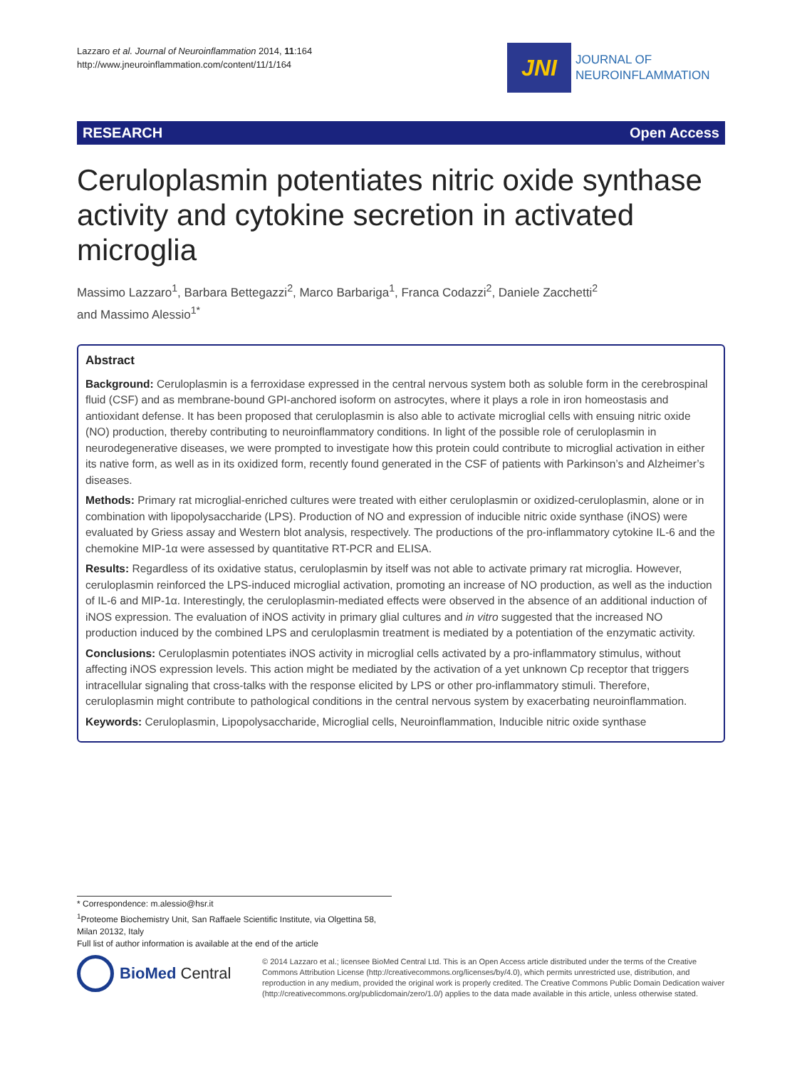Lazzaro et al. Journal of Neuroinflammation 2014, 11:164
http://www.jneuroinflammation.com/content/11/1/164
JNI
JOURNAL OF
NEUROINFLAMMATION
RESEARCH Open Access
Ceruloplasmin potentiates nitric oxide synthase activity and cytokine secretion in activated microglia
Massimo Lazzaro<sup>1</sup>, Barbara Bettegazzi<sup>2</sup>, Marco Barbariga<sup>1</sup>, Franca Codazzi<sup>2</sup>, Daniele Zacchetti<sup>2</sup>
and Massimo Alessio<sup>1*</sup>
Abstract
Background: Ceruloplasmin is a ferroxidase expressed in the central nervous system both as soluble form in the cerebrospinal fluid (CSF) and as membrane-bound GPI-anchored isoform on astrocytes, where it plays a role in iron homeostasis and antioxidant defense. It has been proposed that ceruloplasmin is also able to activate microglial cells with ensuing nitric oxide (NO) production, thereby contributing to neuroinflammatory conditions. In light of the possible role of ceruloplasmin in neurodegenerative diseases, we were prompted to investigate how this protein could contribute to microglial activation in either its native form, as well as in its oxidized form, recently found generated in the CSF of patients with Parkinson’s and Alzheimer’s diseases.
Methods: Primary rat microglial-enriched cultures were treated with either ceruloplasmin or oxidized-ceruloplasmin, alone or in combination with lipopolysaccharide (LPS). Production of NO and expression of inducible nitric oxide synthase (iNOS) were evaluated by Griess assay and Western blot analysis, respectively. The productions of the pro-inflammatory cytokine IL-6 and the chemokine MIP-1α were assessed by quantitative RT-PCR and ELISA.
Results: Regardless of its oxidative status, ceruloplasmin by itself was not able to activate primary rat microglia. However, ceruloplasmin reinforced the LPS-induced microglial activation, promoting an increase of NO production, as well as the induction of IL-6 and MIP-1α. Interestingly, the ceruloplasmin-mediated effects were observed in the absence of an additional induction of iNOS expression. The evaluation of iNOS activity in primary glial cultures and in vitro suggested that the increased NO production induced by the combined LPS and ceruloplasmin treatment is mediated by a potentiation of the enzymatic activity.
Conclusions: Ceruloplasmin potentiates iNOS activity in microglial cells activated by a pro-inflammatory stimulus, without affecting iNOS expression levels. This action might be mediated by the activation of a yet unknown Cp receptor that triggers intracellular signaling that cross-talks with the response elicited by LPS or other pro-inflammatory stimuli. Therefore, ceruloplasmin might contribute to pathological conditions in the central nervous system by exacerbating neuroinflammation.
Keywords: Ceruloplasmin, Lipopolysaccharide, Microglial cells, Neuroinflammation, Inducible nitric oxide synthase
* Correspondence: m.alessio@hsr.it
<sup>1</sup> Proteome Biochemistry Unit, San Raffaele Scientific Institute, via Olgettina 58, Milan 20132, Italy
Full list of author information is available at the end of the article
BioMed Central
© 2014 Lazzaro et al.; licensee BioMed Central Ltd. This is an Open Access article distributed under the terms of the Creative Commons Attribution License (http://creativecommons.org/licenses/by/4.0), which permits unrestricted use, distribution, and reproduction in any medium, provided the original work is properly credited. The Creative Commons Public Domain Dedication waiver (http://creativecommons.org/publicdomain/zero/1.0/) applies to the data made available in this article, unless otherwise stated.